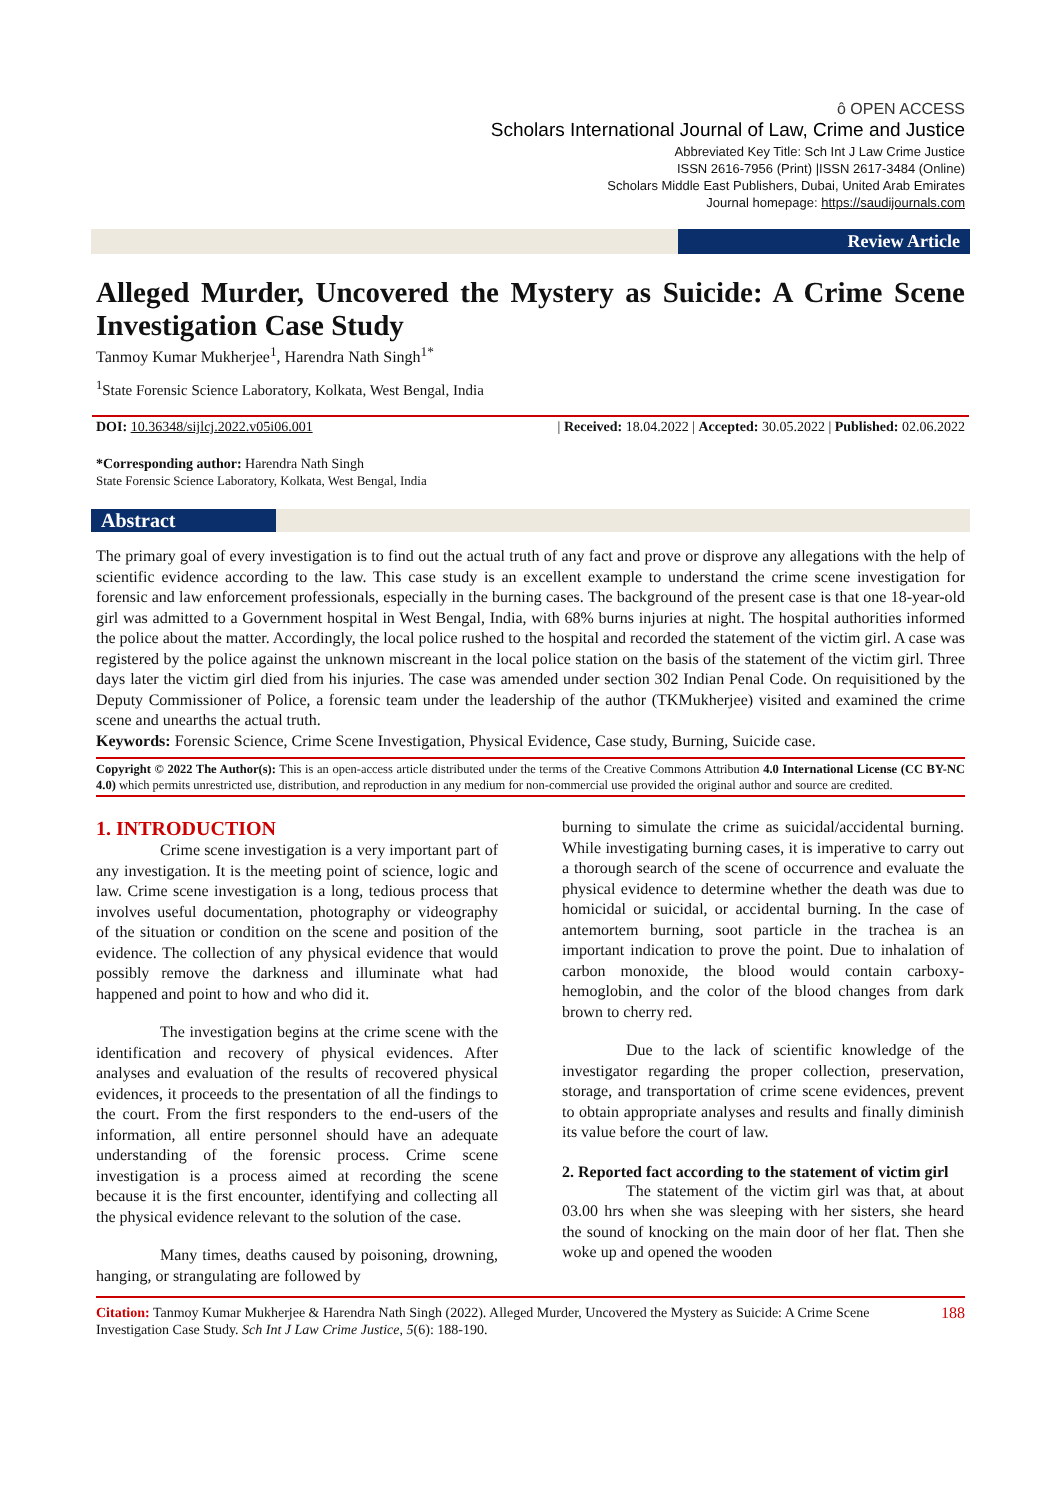ô OPEN ACCESS
Scholars International Journal of Law, Crime and Justice
Abbreviated Key Title: Sch Int J Law Crime Justice
ISSN 2616-7956 (Print) |ISSN 2617-3484 (Online)
Scholars Middle East Publishers, Dubai, United Arab Emirates
Journal homepage: https://saudijournals.com
Review Article
Alleged Murder, Uncovered the Mystery as Suicide: A Crime Scene Investigation Case Study
Tanmoy Kumar Mukherjee<sup>1</sup>, Harendra Nath Singh<sup>1*</sup>
<sup>1</sup> State Forensic Science Laboratory, Kolkata, West Bengal, India
DOI: 10.36348/sijlcj.2022.v05i06.001 | Received: 18.04.2022 | Accepted: 30.05.2022 | Published: 02.06.2022
*Corresponding author: Harendra Nath Singh
State Forensic Science Laboratory, Kolkata, West Bengal, India
Abstract
The primary goal of every investigation is to find out the actual truth of any fact and prove or disprove any allegations with the help of scientific evidence according to the law. This case study is an excellent example to understand the crime scene investigation for forensic and law enforcement professionals, especially in the burning cases. The background of the present case is that one 18-year-old girl was admitted to a Government hospital in West Bengal, India, with 68% burns injuries at night. The hospital authorities informed the police about the matter. Accordingly, the local police rushed to the hospital and recorded the statement of the victim girl. A case was registered by the police against the unknown miscreant in the local police station on the basis of the statement of the victim girl. Three days later the victim girl died from his injuries. The case was amended under section 302 Indian Penal Code. On requisitioned by the Deputy Commissioner of Police, a forensic team under the leadership of the author (TKMukherjee) visited and examined the crime scene and unearths the actual truth.
Keywords: Forensic Science, Crime Scene Investigation, Physical Evidence, Case study, Burning, Suicide case.
Copyright © 2022 The Author(s): This is an open-access article distributed under the terms of the Creative Commons Attribution 4.0 International License (CC BY-NC 4.0) which permits unrestricted use, distribution, and reproduction in any medium for non-commercial use provided the original author and source are credited.
1. INTRODUCTION
Crime scene investigation is a very important part of any investigation. It is the meeting point of science, logic and law. Crime scene investigation is a long, tedious process that involves useful documentation, photography or videography of the situation or condition on the scene and position of the evidence. The collection of any physical evidence that would possibly remove the darkness and illuminate what had happened and point to how and who did it.
The investigation begins at the crime scene with the identification and recovery of physical evidences. After analyses and evaluation of the results of recovered physical evidences, it proceeds to the presentation of all the findings to the court. From the first responders to the end-users of the information, all entire personnel should have an adequate understanding of the forensic process. Crime scene investigation is a process aimed at recording the scene because it is the first encounter, identifying and collecting all the physical evidence relevant to the solution of the case.
Many times, deaths caused by poisoning, drowning, hanging, or strangulating are followed by
burning to simulate the crime as suicidal/accidental burning. While investigating burning cases, it is imperative to carry out a thorough search of the scene of occurrence and evaluate the physical evidence to determine whether the death was due to homicidal or suicidal, or accidental burning. In the case of antemortem burning, soot particle in the trachea is an important indication to prove the point. Due to inhalation of carbon monoxide, the blood would contain carboxy-hemoglobin, and the color of the blood changes from dark brown to cherry red.
Due to the lack of scientific knowledge of the investigator regarding the proper collection, preservation, storage, and transportation of crime scene evidences, prevent to obtain appropriate analyses and results and finally diminish its value before the court of law.
2. Reported fact according to the statement of victim girl
The statement of the victim girl was that, at about 03.00 hrs when she was sleeping with her sisters, she heard the sound of knocking on the main door of her flat. Then she woke up and opened the wooden
Citation: Tanmoy Kumar Mukherjee & Harendra Nath Singh (2022). Alleged Murder, Uncovered the Mystery as Suicide: A Crime Scene Investigation Case Study. Sch Int J Law Crime Justice, 5(6): 188-190.
188